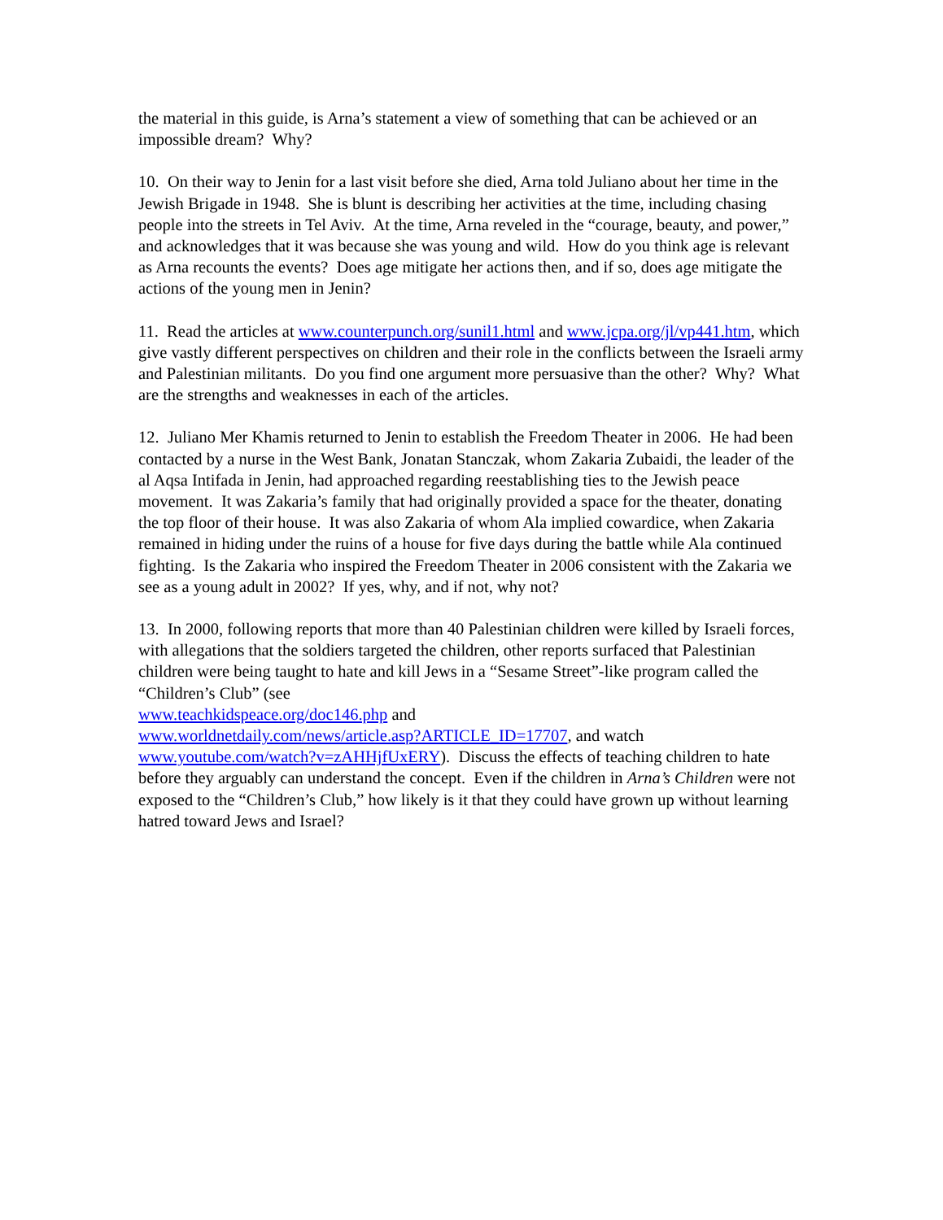the material in this guide, is Arna’s statement a view of something that can be achieved or an impossible dream? Why?
10. On their way to Jenin for a last visit before she died, Arna told Juliano about her time in the Jewish Brigade in 1948. She is blunt is describing her activities at the time, including chasing people into the streets in Tel Aviv. At the time, Arna reveled in the “courage, beauty, and power,” and acknowledges that it was because she was young and wild. How do you think age is relevant as Arna recounts the events? Does age mitigate her actions then, and if so, does age mitigate the actions of the young men in Jenin?
11. Read the articles at www.counterpunch.org/sunil1.html and www.jcpa.org/jl/vp441.htm, which give vastly different perspectives on children and their role in the conflicts between the Israeli army and Palestinian militants. Do you find one argument more persuasive than the other? Why? What are the strengths and weaknesses in each of the articles.
12. Juliano Mer Khamis returned to Jenin to establish the Freedom Theater in 2006. He had been contacted by a nurse in the West Bank, Jonatan Stanczak, whom Zakaria Zubaidi, the leader of the al Aqsa Intifada in Jenin, had approached regarding reestablishing ties to the Jewish peace movement. It was Zakaria’s family that had originally provided a space for the theater, donating the top floor of their house. It was also Zakaria of whom Ala implied cowardice, when Zakaria remained in hiding under the ruins of a house for five days during the battle while Ala continued fighting. Is the Zakaria who inspired the Freedom Theater in 2006 consistent with the Zakaria we see as a young adult in 2002? If yes, why, and if not, why not?
13. In 2000, following reports that more than 40 Palestinian children were killed by Israeli forces, with allegations that the soldiers targeted the children, other reports surfaced that Palestinian children were being taught to hate and kill Jews in a “Sesame Street”-like program called the “Children’s Club” (see
www.teachkidspeace.org/doc146.php and
www.worldnetdaily.com/news/article.asp?ARTICLE_ID=17707, and watch www.youtube.com/watch?v=zAHHjfUxERY). Discuss the effects of teaching children to hate before they arguably can understand the concept. Even if the children in Arna’s Children were not exposed to the “Children’s Club,” how likely is it that they could have grown up without learning hatred toward Jews and Israel?